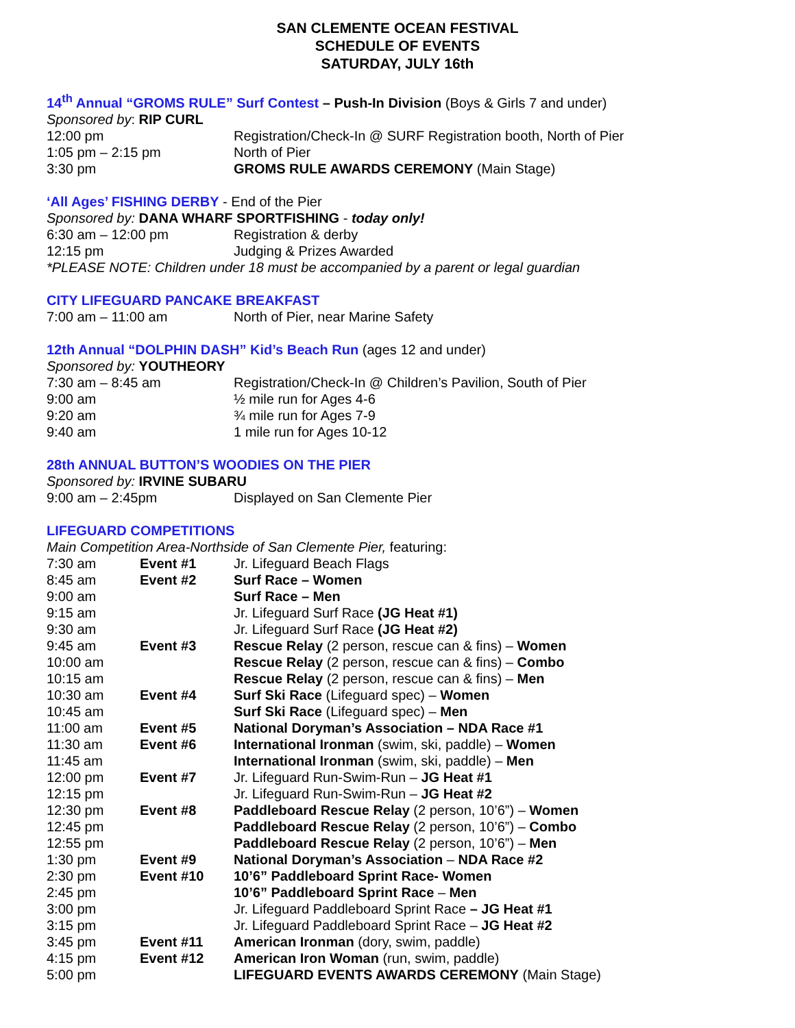SAN CLEMENTE OCEAN FESTIVAL
SCHEDULE OF EVENTS
SATURDAY, JULY 16th
14<sup>th</sup> Annual “GROMS RULE” Surf Contest – Push-In Division (Boys & Girls 7 and under)
Sponsored by: RIP CURL
| 12:00 pm | Registration/Check-In @ SURF Registration booth, North of Pier |
| 1:05 pm – 2:15 pm | North of Pier |
| 3:30 pm | GROMS RULE AWARDS CEREMONY (Main Stage) |
‘All Ages’ FISHING DERBY - End of the Pier
Sponsored by: DANA WHARF SPORTFISHING - today only!
| 6:30 am – 12:00 pm | Registration & derby |
| 12:15 pm | Judging & Prizes Awarded |
*PLEASE NOTE: Children under 18 must be accompanied by a parent or legal guardian
CITY LIFEGUARD PANCAKE BREAKFAST
| 7:00 am – 11:00 am | North of Pier, near Marine Safety |
12th Annual “DOLPHIN DASH” Kid’s Beach Run (ages 12 and under)
Sponsored by: YOUTHEORY
| 7:30 am – 8:45 am | Registration/Check-In @ Children’s Pavilion, South of Pier |
| 9:00 am | ½ mile run for Ages 4-6 |
| 9:20 am | ¾ mile run for Ages 7-9 |
| 9:40 am | 1 mile run for Ages 10-12 |
28th ANNUAL BUTTON’S WOODIES ON THE PIER
Sponsored by: IRVINE SUBARU
| 9:00 am – 2:45pm | Displayed on San Clemente Pier |
LIFEGUARD COMPETITIONS
Main Competition Area-Northside of San Clemente Pier, featuring:
| 7:30 am | Event #1 | Jr. Lifeguard Beach Flags |
| 8:45 am | Event #2 | Surf Race – Women |
| 9:00 am | | Surf Race – Men |
| 9:15 am | | Jr. Lifeguard Surf Race (JG Heat #1) |
| 9:30 am | | Jr. Lifeguard Surf Race (JG Heat #2) |
| 9:45 am | Event #3 | Rescue Relay (2 person, rescue can & fins) – Women |
| 10:00 am | | Rescue Relay (2 person, rescue can & fins) – Combo |
| 10:15 am | | Rescue Relay (2 person, rescue can & fins) – Men |
| 10:30 am | Event #4 | Surf Ski Race (Lifeguard spec) – Women |
| 10:45 am | | Surf Ski Race (Lifeguard spec) – Men |
| 11:00 am | Event #5 | National Doryman’s Association – NDA Race #1 |
| 11:30 am | Event #6 | International Ironman (swim, ski, paddle) – Women |
| 11:45 am | | International Ironman (swim, ski, paddle) – Men |
| 12:00 pm | Event #7 | Jr. Lifeguard Run-Swim-Run – JG Heat #1 |
| 12:15 pm | | Jr. Lifeguard Run-Swim-Run – JG Heat #2 |
| 12:30 pm | Event #8 | Paddleboard Rescue Relay (2 person, 10’6”) – Women |
| 12:45 pm | | Paddleboard Rescue Relay (2 person, 10’6”) – Combo |
| 12:55 pm | | Paddleboard Rescue Relay (2 person, 10’6”) – Men |
| 1:30 pm | Event #9 | National Doryman’s Association – NDA Race #2 |
| 2:30 pm | Event #10 | 10’6” Paddleboard Sprint Race- Women |
| 2:45 pm | | 10’6” Paddleboard Sprint Race – Men |
| 3:00 pm | | Jr. Lifeguard Paddleboard Sprint Race – JG Heat #1 |
| 3:15 pm | | Jr. Lifeguard Paddleboard Sprint Race – JG Heat #2 |
| 3:45 pm | Event #11 | American Ironman (dory, swim, paddle) |
| 4:15 pm | Event #12 | American Iron Woman (run, swim, paddle) |
| 5:00 pm | | LIFEGUARD EVENTS AWARDS CEREMONY (Main Stage) |